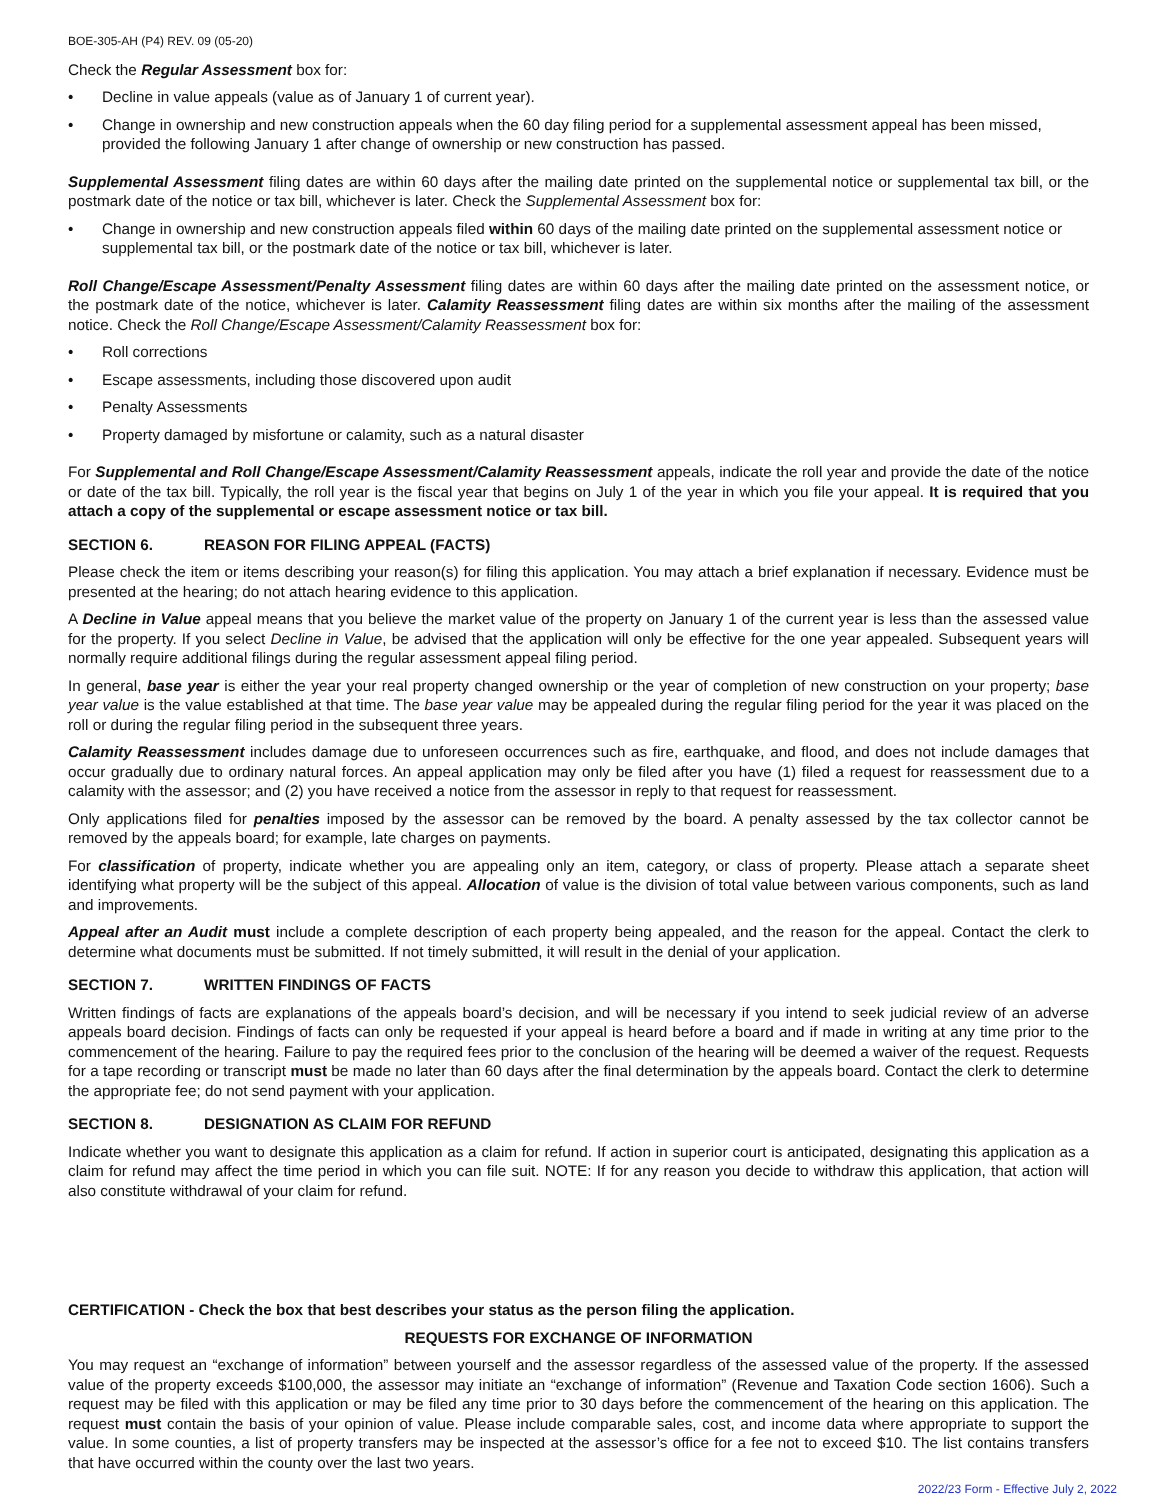BOE-305-AH (P4) REV. 09 (05-20)
Check the Regular Assessment box for:
• Decline in value appeals (value as of January 1 of current year).
• Change in ownership and new construction appeals when the 60 day filing period for a supplemental assessment appeal has been missed, provided the following January 1 after change of ownership or new construction has passed.
Supplemental Assessment filing dates are within 60 days after the mailing date printed on the supplemental notice or supplemental tax bill, or the postmark date of the notice or tax bill, whichever is later. Check the Supplemental Assessment box for:
• Change in ownership and new construction appeals filed within 60 days of the mailing date printed on the supplemental assessment notice or supplemental tax bill, or the postmark date of the notice or tax bill, whichever is later.
Roll Change/Escape Assessment/Penalty Assessment filing dates are within 60 days after the mailing date printed on the assessment notice, or the postmark date of the notice, whichever is later. Calamity Reassessment filing dates are within six months after the mailing of the assessment notice. Check the Roll Change/Escape Assessment/Calamity Reassessment box for:
• Roll corrections
• Escape assessments, including those discovered upon audit
• Penalty Assessments
• Property damaged by misfortune or calamity, such as a natural disaster
For Supplemental and Roll Change/Escape Assessment/Calamity Reassessment appeals, indicate the roll year and provide the date of the notice or date of the tax bill. Typically, the roll year is the fiscal year that begins on July 1 of the year in which you file your appeal. It is required that you attach a copy of the supplemental or escape assessment notice or tax bill.
SECTION 6. REASON FOR FILING APPEAL (FACTS)
Please check the item or items describing your reason(s) for filing this application. You may attach a brief explanation if necessary. Evidence must be presented at the hearing; do not attach hearing evidence to this application.
A Decline in Value appeal means that you believe the market value of the property on January 1 of the current year is less than the assessed value for the property. If you select Decline in Value, be advised that the application will only be effective for the one year appealed. Subsequent years will normally require additional filings during the regular assessment appeal filing period.
In general, base year is either the year your real property changed ownership or the year of completion of new construction on your property; base year value is the value established at that time. The base year value may be appealed during the regular filing period for the year it was placed on the roll or during the regular filing period in the subsequent three years.
Calamity Reassessment includes damage due to unforeseen occurrences such as fire, earthquake, and flood, and does not include damages that occur gradually due to ordinary natural forces. An appeal application may only be filed after you have (1) filed a request for reassessment due to a calamity with the assessor; and (2) you have received a notice from the assessor in reply to that request for reassessment.
Only applications filed for penalties imposed by the assessor can be removed by the board. A penalty assessed by the tax collector cannot be removed by the appeals board; for example, late charges on payments.
For classification of property, indicate whether you are appealing only an item, category, or class of property. Please attach a separate sheet identifying what property will be the subject of this appeal. Allocation of value is the division of total value between various components, such as land and improvements.
Appeal after an Audit must include a complete description of each property being appealed, and the reason for the appeal. Contact the clerk to determine what documents must be submitted. If not timely submitted, it will result in the denial of your application.
SECTION 7. WRITTEN FINDINGS OF FACTS
Written findings of facts are explanations of the appeals board’s decision, and will be necessary if you intend to seek judicial review of an adverse appeals board decision. Findings of facts can only be requested if your appeal is heard before a board and if made in writing at any time prior to the commencement of the hearing. Failure to pay the required fees prior to the conclusion of the hearing will be deemed a waiver of the request. Requests for a tape recording or transcript must be made no later than 60 days after the final determination by the appeals board. Contact the clerk to determine the appropriate fee; do not send payment with your application.
SECTION 8. DESIGNATION AS CLAIM FOR REFUND
Indicate whether you want to designate this application as a claim for refund. If action in superior court is anticipated, designating this application as a claim for refund may affect the time period in which you can file suit. NOTE: If for any reason you decide to withdraw this application, that action will also constitute withdrawal of your claim for refund.
CERTIFICATION - Check the box that best describes your status as the person filing the application.
REQUESTS FOR EXCHANGE OF INFORMATION
You may request an “exchange of information” between yourself and the assessor regardless of the assessed value of the property. If the assessed value of the property exceeds $100,000, the assessor may initiate an “exchange of information” (Revenue and Taxation Code section 1606). Such a request may be filed with this application or may be filed any time prior to 30 days before the commencement of the hearing on this application. The request must contain the basis of your opinion of value. Please include comparable sales, cost, and income data where appropriate to support the value. In some counties, a list of property transfers may be inspected at the assessor’s office for a fee not to exceed $10. The list contains transfers that have occurred within the county over the last two years.
2022/23 Form - Effective July 2, 2022